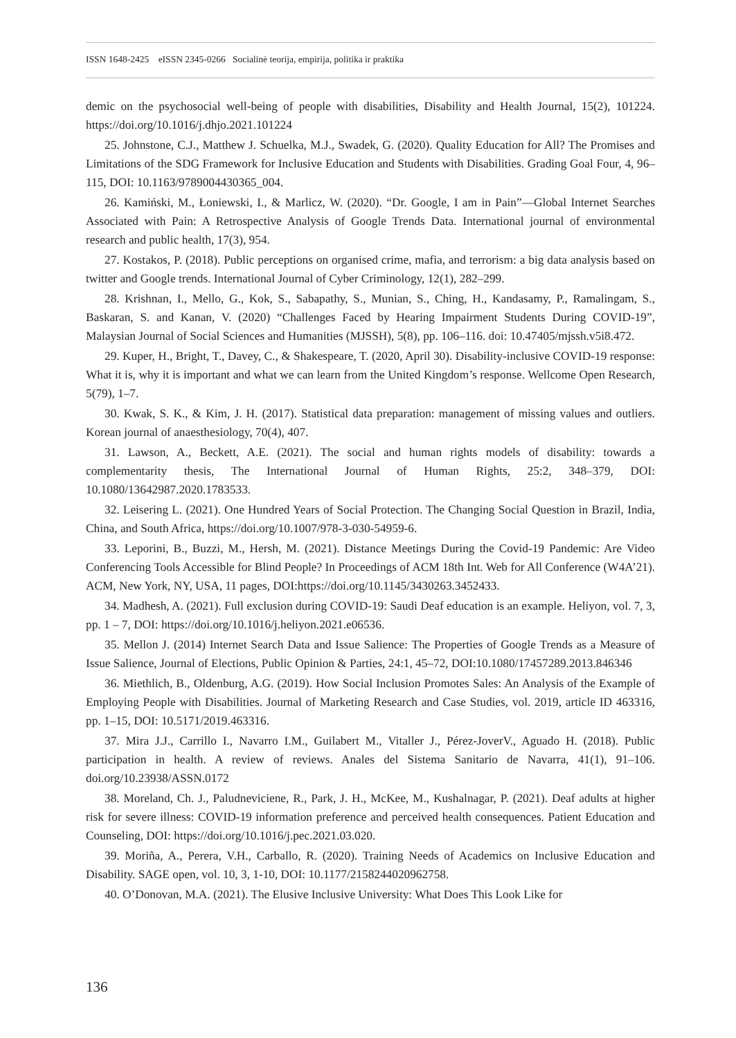ISSN 1648-2425 eISSN 2345-0266 Socialinė teorija, empirija, politika ir praktika
demic on the psychosocial well-being of people with disabilities, Disability and Health Journal, 15(2), 101224. https://doi.org/10.1016/j.dhjo.2021.101224
25. Johnstone, C.J., Matthew J. Schuelka, M.J., Swadek, G. (2020). Quality Education for All? The Promises and Limitations of the SDG Framework for Inclusive Education and Students with Disabilities. Grading Goal Four, 4, 96–115, DOI: 10.1163/9789004430365_004.
26. Kamiński, M., Łoniewski, I., & Marlicz, W. (2020). “Dr. Google, I am in Pain”—Global Internet Searches Associated with Pain: A Retrospective Analysis of Google Trends Data. International journal of environmental research and public health, 17(3), 954.
27. Kostakos, P. (2018). Public perceptions on organised crime, mafia, and terrorism: a big data analysis based on twitter and Google trends. International Journal of Cyber Criminology, 12(1), 282–299.
28. Krishnan, I., Mello, G., Kok, S., Sabapathy, S., Munian, S., Ching, H., Kandasamy, P., Ramalingam, S., Baskaran, S. and Kanan, V. (2020) “Challenges Faced by Hearing Impairment Students During COVID-19”, Malaysian Journal of Social Sciences and Humanities (MJSSH), 5(8), pp. 106–116. doi: 10.47405/mjssh.v5i8.472.
29. Kuper, H., Bright, T., Davey, C., & Shakespeare, T. (2020, April 30). Disability-inclusive COVID-19 response: What it is, why it is important and what we can learn from the United Kingdom’s response. Wellcome Open Research, 5(79), 1–7.
30. Kwak, S. K., & Kim, J. H. (2017). Statistical data preparation: management of missing values and outliers. Korean journal of anaesthesiology, 70(4), 407.
31. Lawson, A., Beckett, A.E. (2021). The social and human rights models of disability: towards a complementarity thesis, The International Journal of Human Rights, 25:2, 348–379, DOI: 10.1080/13642987.2020.1783533.
32. Leisering L. (2021). One Hundred Years of Social Protection. The Changing Social Question in Brazil, India, China, and South Africa, https://doi.org/10.1007/978-3-030-54959-6.
33. Leporini, B., Buzzi, M., Hersh, M. (2021). Distance Meetings During the Covid-19 Pandemic: Are Video Conferencing Tools Accessible for Blind People? In Proceedings of ACM 18th Int. Web for All Conference (W4A’21). ACM, New York, NY, USA, 11 pages, DOI:https://doi.org/10.1145/3430263.3452433.
34. Madhesh, A. (2021). Full exclusion during COVID-19: Saudi Deaf education is an example. Heliyon, vol. 7, 3, pp. 1 – 7, DOI: https://doi.org/10.1016/j.heliyon.2021.e06536.
35. Mellon J. (2014) Internet Search Data and Issue Salience: The Properties of Google Trends as a Measure of Issue Salience, Journal of Elections, Public Opinion & Parties, 24:1, 45–72, DOI:10.1080/17457289.2013.846346
36. Miethlich, B., Oldenburg, A.G. (2019). How Social Inclusion Promotes Sales: An Analysis of the Example of Employing People with Disabilities. Journal of Marketing Research and Case Studies, vol. 2019, article ID 463316, pp. 1–15, DOI: 10.5171/2019.463316.
37. Mira J.J., Carrillo I., Navarro I.M., Guilabert M., Vitaller J., Pérez-JoverV., Aguado H. (2018). Public participation in health. A review of reviews. Anales del Sistema Sanitario de Navarra, 41(1), 91–106. doi.org/10.23938/ASSN.0172
38. Moreland, Ch. J., Paludneviciene, R., Park, J. H., McKee, M., Kushalnagar, P. (2021). Deaf adults at higher risk for severe illness: COVID-19 information preference and perceived health consequences. Patient Education and Counseling, DOI: https://doi.org/10.1016/j.pec.2021.03.020.
39. Moriña, A., Perera, V.H., Carballo, R. (2020). Training Needs of Academics on Inclusive Education and Disability. SAGE open, vol. 10, 3, 1-10, DOI: 10.1177/2158244020962758.
40. O’Donovan, M.A. (2021). The Elusive Inclusive University: What Does This Look Like for
136